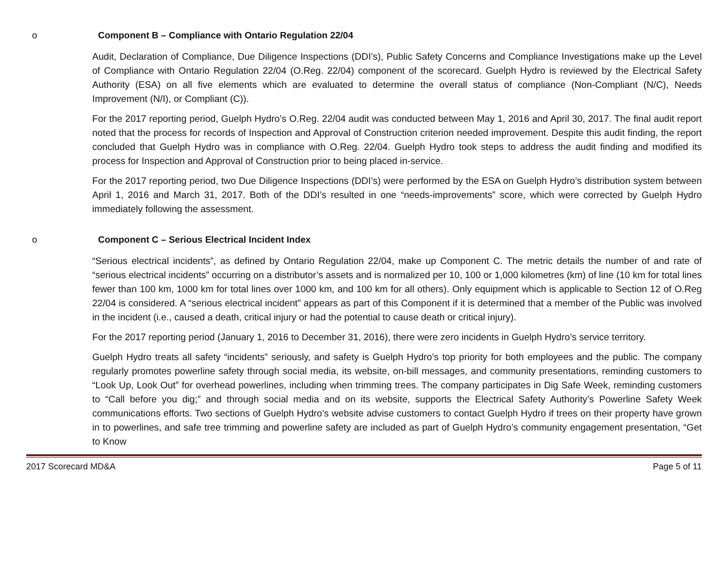o Component B – Compliance with Ontario Regulation 22/04
Audit, Declaration of Compliance, Due Diligence Inspections (DDI’s), Public Safety Concerns and Compliance Investigations make up the Level of Compliance with Ontario Regulation 22/04 (O.Reg. 22/04) component of the scorecard. Guelph Hydro is reviewed by the Electrical Safety Authority (ESA) on all five elements which are evaluated to determine the overall status of compliance (Non-Compliant (N/C), Needs Improvement (N/I), or Compliant (C)).
For the 2017 reporting period, Guelph Hydro’s O.Reg. 22/04 audit was conducted between May 1, 2016 and April 30, 2017. The final audit report noted that the process for records of Inspection and Approval of Construction criterion needed improvement. Despite this audit finding, the report concluded that Guelph Hydro was in compliance with O.Reg. 22/04. Guelph Hydro took steps to address the audit finding and modified its process for Inspection and Approval of Construction prior to being placed in-service.
For the 2017 reporting period, two Due Diligence Inspections (DDI’s) were performed by the ESA on Guelph Hydro’s distribution system between April 1, 2016 and March 31, 2017. Both of the DDI’s resulted in one “needs-improvements” score, which were corrected by Guelph Hydro immediately following the assessment.
o Component C – Serious Electrical Incident Index
“Serious electrical incidents”, as defined by Ontario Regulation 22/04, make up Component C. The metric details the number of and rate of “serious electrical incidents” occurring on a distributor’s assets and is normalized per 10, 100 or 1,000 kilometres (km) of line (10 km for total lines fewer than 100 km, 1000 km for total lines over 1000 km, and 100 km for all others). Only equipment which is applicable to Section 12 of O.Reg 22/04 is considered. A “serious electrical incident” appears as part of this Component if it is determined that a member of the Public was involved in the incident (i.e., caused a death, critical injury or had the potential to cause death or critical injury).
For the 2017 reporting period (January 1, 2016 to December 31, 2016), there were zero incidents in Guelph Hydro’s service territory.
Guelph Hydro treats all safety “incidents” seriously, and safety is Guelph Hydro’s top priority for both employees and the public. The company regularly promotes powerline safety through social media, its website, on-bill messages, and community presentations, reminding customers to “Look Up, Look Out” for overhead powerlines, including when trimming trees. The company participates in Dig Safe Week, reminding customers to “Call before you dig;” and through social media and on its website, supports the Electrical Safety Authority’s Powerline Safety Week communications efforts. Two sections of Guelph Hydro’s website advise customers to contact Guelph Hydro if trees on their property have grown in to powerlines, and safe tree trimming and powerline safety are included as part of Guelph Hydro’s community engagement presentation, “Get to Know
2017 Scorecard MD&A Page 5 of 11